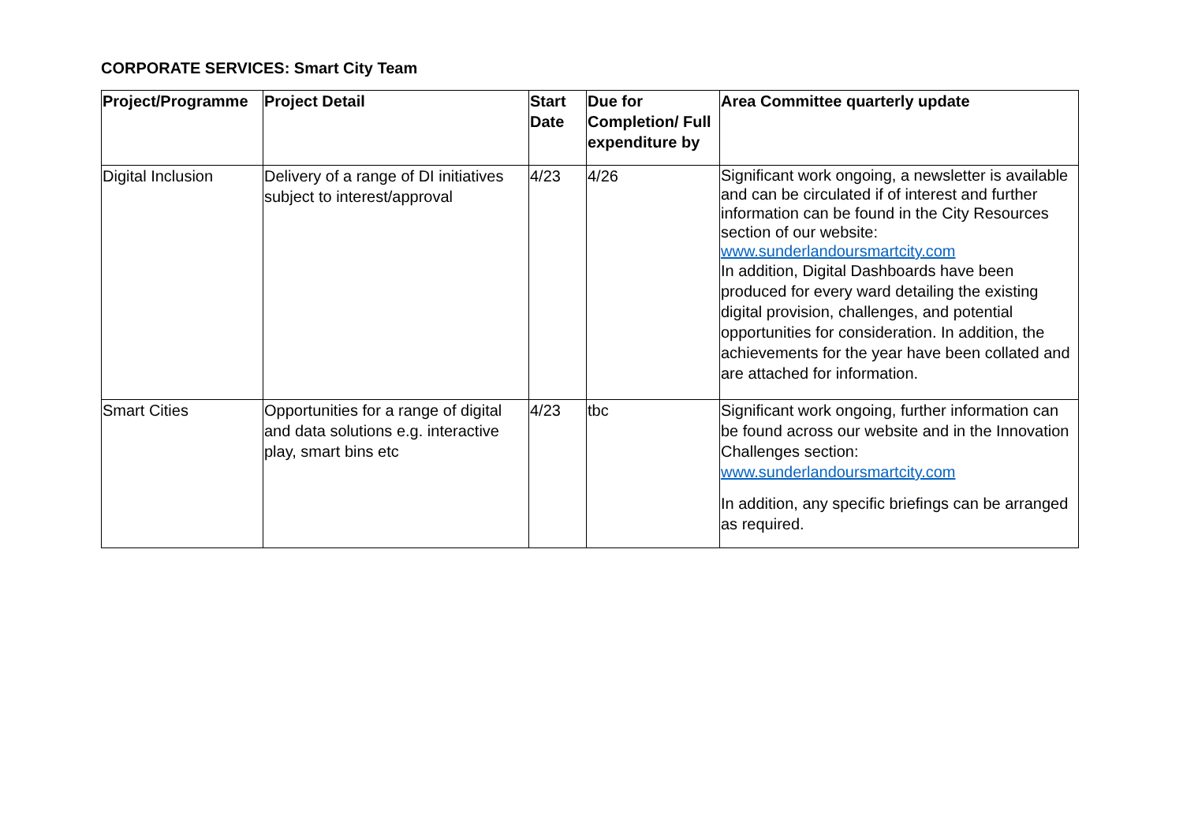CORPORATE SERVICES: Smart City Team
| Project/Programme | Project Detail | Start Date | Due for Completion/ Full expenditure by | Area Committee quarterly update |
| --- | --- | --- | --- | --- |
| Digital Inclusion | Delivery of a range of DI initiatives subject to interest/approval | 4/23 | 4/26 | Significant work ongoing, a newsletter is available and can be circulated if of interest and further information can be found in the City Resources section of our website: www.sunderlandoursmartcity.com In addition, Digital Dashboards have been produced for every ward detailing the existing digital provision, challenges, and potential opportunities for consideration. In addition, the achievements for the year have been collated and are attached for information. |
| Smart Cities | Opportunities for a range of digital and data solutions e.g. interactive play, smart bins etc | 4/23 | tbc | Significant work ongoing, further information can be found across our website and in the Innovation Challenges section: www.sunderlandoursmartcity.com In addition, any specific briefings can be arranged as required. |